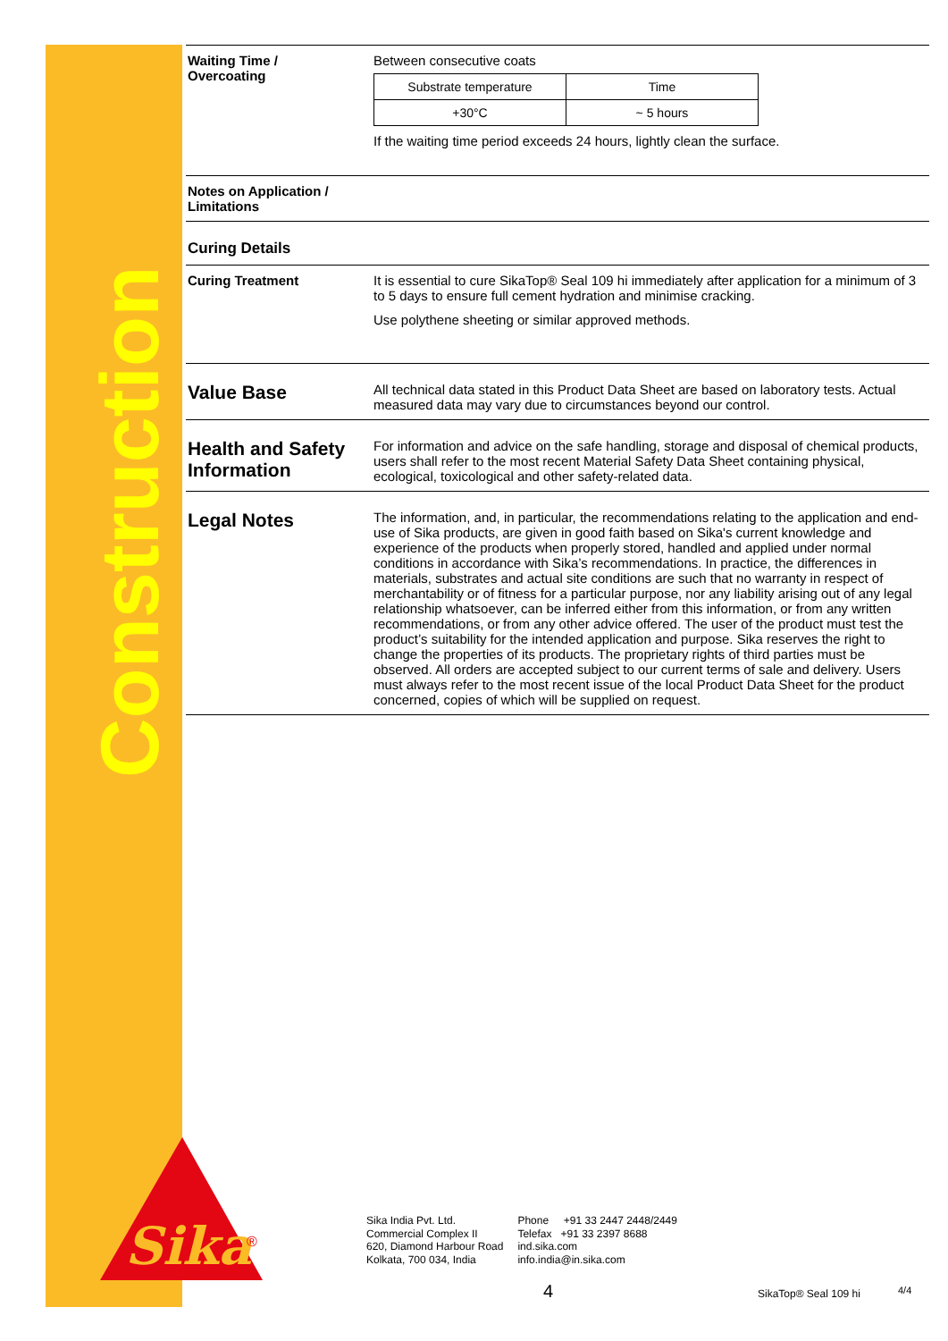Construction
Sika
®
Waiting Time /
Overcoating
Between consecutive coats
| Substrate temperature | Time |
| +30°C | ~ 5 hours |
If the waiting time period exceeds 24 hours, lightly clean the surface.
Notes on Application /
Limitations
Curing Details
Curing Treatment It is essential to cure SikaTop® Seal 109 hi immediately after application for a minimum of 3 to 5 days to ensure full cement hydration and minimise cracking.
Use polythene sheeting or similar approved methods.
Value Base
All technical data stated in this Product Data Sheet are based on laboratory tests. Actual measured data may vary due to circumstances beyond our control.
Health and Safety Information
For information and advice on the safe handling, storage and disposal of chemical products, users shall refer to the most recent Material Safety Data Sheet containing physical, ecological, toxicological and other safety-related data.
Legal Notes
The information, and, in particular, the recommendations relating to the application and end-use of Sika products, are given in good faith based on Sika's current knowledge and experience of the products when properly stored, handled and applied under normal conditions in accordance with Sika’s recommendations. In practice, the differences in materials, substrates and actual site conditions are such that no warranty in respect of merchantability or of fitness for a particular purpose, nor any liability arising out of any legal relationship whatsoever, can be inferred either from this information, or from any written recommendations, or from any other advice offered. The user of the product must test the product’s suitability for the intended application and purpose. Sika reserves the right to change the properties of its products. The proprietary rights of third parties must be observed. All orders are accepted subject to our current terms of sale and delivery. Users must always refer to the most recent issue of the local Product Data Sheet for the product concerned, copies of which will be supplied on request.
Sika India Pvt. Ltd.
Commercial Complex II
620, Diamond Harbour Road
Kolkata, 700 034, India
Phone +91 33 2447 2448/2449
Telefax +91 33 2397 8688
ind.sika.com
info.india@in.sika.com
4 SikaTop® Seal 109 hi 4/4